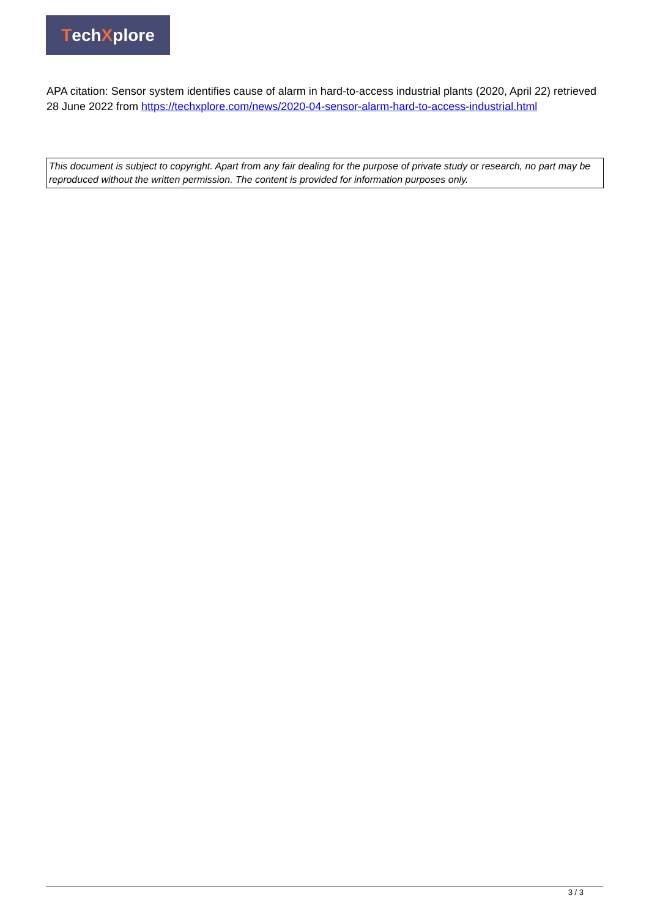Tech X plore
APA citation: Sensor system identifies cause of alarm in hard-to-access industrial plants (2020, April 22) retrieved 28 June 2022 from https://techxplore.com/news/2020-04-sensor-alarm-hard-to-access-industrial.html
This document is subject to copyright. Apart from any fair dealing for the purpose of private study or research, no part may be reproduced without the written permission. The content is provided for information purposes only.
3 / 3